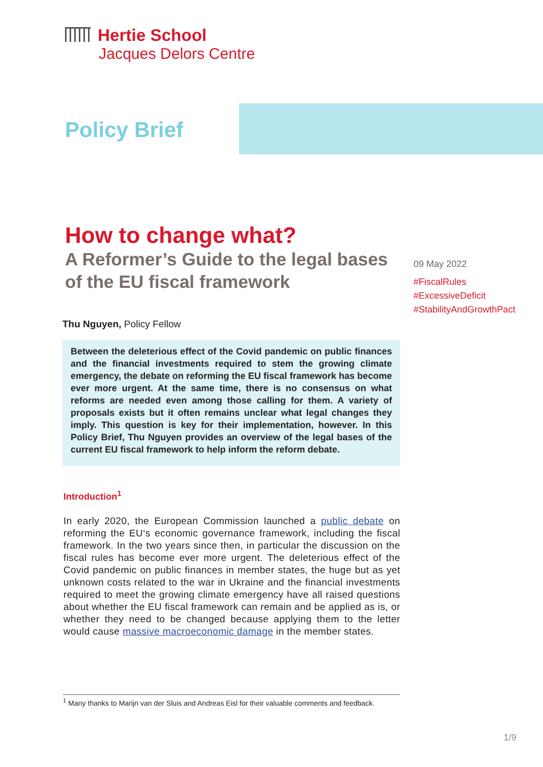Hertie School
Jacques Delors Centre
Policy Brief
How to change what?
A Reformer’s Guide to the legal bases of the EU fiscal framework
Thu Nguyen, Policy Fellow
Between the deleterious effect of the Covid pandemic on public finances and the financial investments required to stem the growing climate emergency, the debate on reforming the EU fiscal framework has become ever more urgent. At the same time, there is no consensus on what reforms are needed even among those calling for them. A variety of proposals exists but it often remains unclear what legal changes they imply. This question is key for their implementation, however. In this Policy Brief, Thu Nguyen provides an overview of the legal bases of the current EU fiscal framework to help inform the reform debate.
Introduction<sup>1</sup>
In early 2020, the European Commission launched a public debate on reforming the EU‘s economic governance framework, including the fiscal framework. In the two years since then, in particular the discussion on the fiscal rules has become ever more urgent. The deleterious effect of the Covid pandemic on public finances in member states, the huge but as yet unknown costs related to the war in Ukraine and the financial investments required to meet the growing climate emergency have all raised questions about whether the EU fiscal framework can remain and be applied as is, or whether they need to be changed because applying them to the letter would cause massive macroeconomic damage in the member states.
09 May 2022
#FiscalRules
#ExcessiveDeficit
#StabilityAndGrowthPact
<sup>1</sup> Many thanks to Marijn van der Sluis and Andreas Eisl for their valuable comments and feedback.
1/9